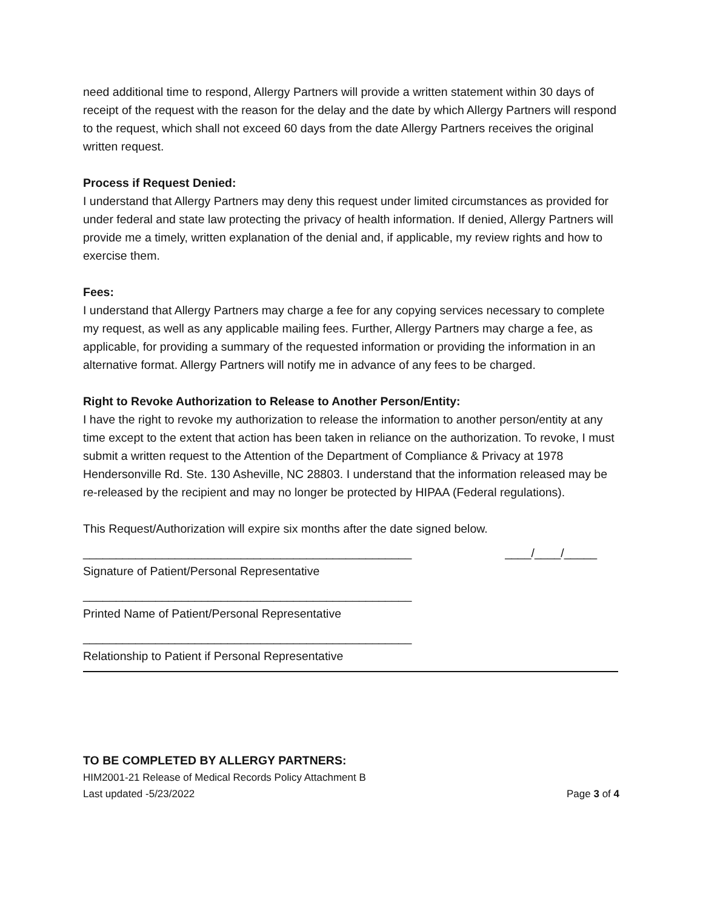need additional time to respond, Allergy Partners will provide a written statement within 30 days of receipt of the request with the reason for the delay and the date by which Allergy Partners will respond to the request, which shall not exceed 60 days from the date Allergy Partners receives the original written request.
Process if Request Denied:
I understand that Allergy Partners may deny this request under limited circumstances as provided for under federal and state law protecting the privacy of health information. If denied, Allergy Partners will provide me a timely, written explanation of the denial and, if applicable, my review rights and how to exercise them.
Fees:
I understand that Allergy Partners may charge a fee for any copying services necessary to complete my request, as well as any applicable mailing fees. Further, Allergy Partners may charge a fee, as applicable, for providing a summary of the requested information or providing the information in an alternative format. Allergy Partners will notify me in advance of any fees to be charged.
Right to Revoke Authorization to Release to Another Person/Entity:
I have the right to revoke my authorization to release the information to another person/entity at any time except to the extent that action has been taken in reliance on the authorization. To revoke, I must submit a written request to the Attention of the Department of Compliance & Privacy at 1978 Hendersonville Rd. Ste. 130 Asheville, NC 28803. I understand that the information released may be re-released by the recipient and may no longer be protected by HIPAA (Federal regulations).
This Request/Authorization will expire six months after the date signed below.
__________________________________________________ ____/____/_____
Signature of Patient/Personal Representative
__________________________________________________
Printed Name of Patient/Personal Representative
__________________________________________________
Relationship to Patient if Personal Representative
TO BE COMPLETED BY ALLERGY PARTNERS:
HIM2001-21 Release of Medical Records Policy Attachment B
Last updated -5/23/2022 Page 3 of 4